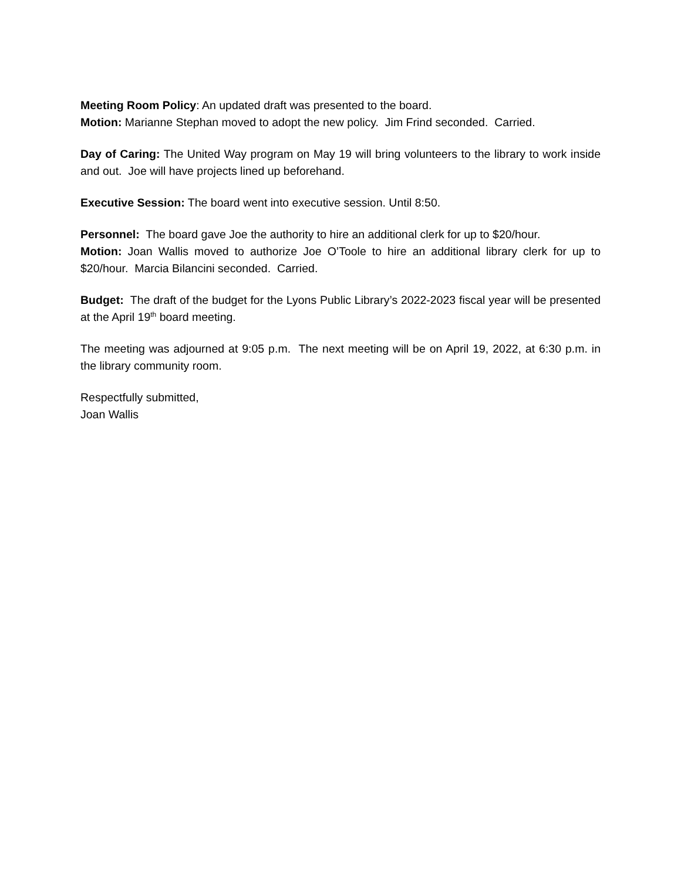Meeting Room Policy: An updated draft was presented to the board.
Motion: Marianne Stephan moved to adopt the new policy. Jim Frind seconded. Carried.
Day of Caring: The United Way program on May 19 will bring volunteers to the library to work inside and out. Joe will have projects lined up beforehand.
Executive Session: The board went into executive session. Until 8:50.
Personnel: The board gave Joe the authority to hire an additional clerk for up to $20/hour.
Motion: Joan Wallis moved to authorize Joe O’Toole to hire an additional library clerk for up to $20/hour. Marcia Bilancini seconded. Carried.
Budget: The draft of the budget for the Lyons Public Library’s 2022-2023 fiscal year will be presented at the April 19<sup>th</sup> board meeting.
The meeting was adjourned at 9:05 p.m. The next meeting will be on April 19, 2022, at 6:30 p.m. in the library community room.
Respectfully submitted,
Joan Wallis